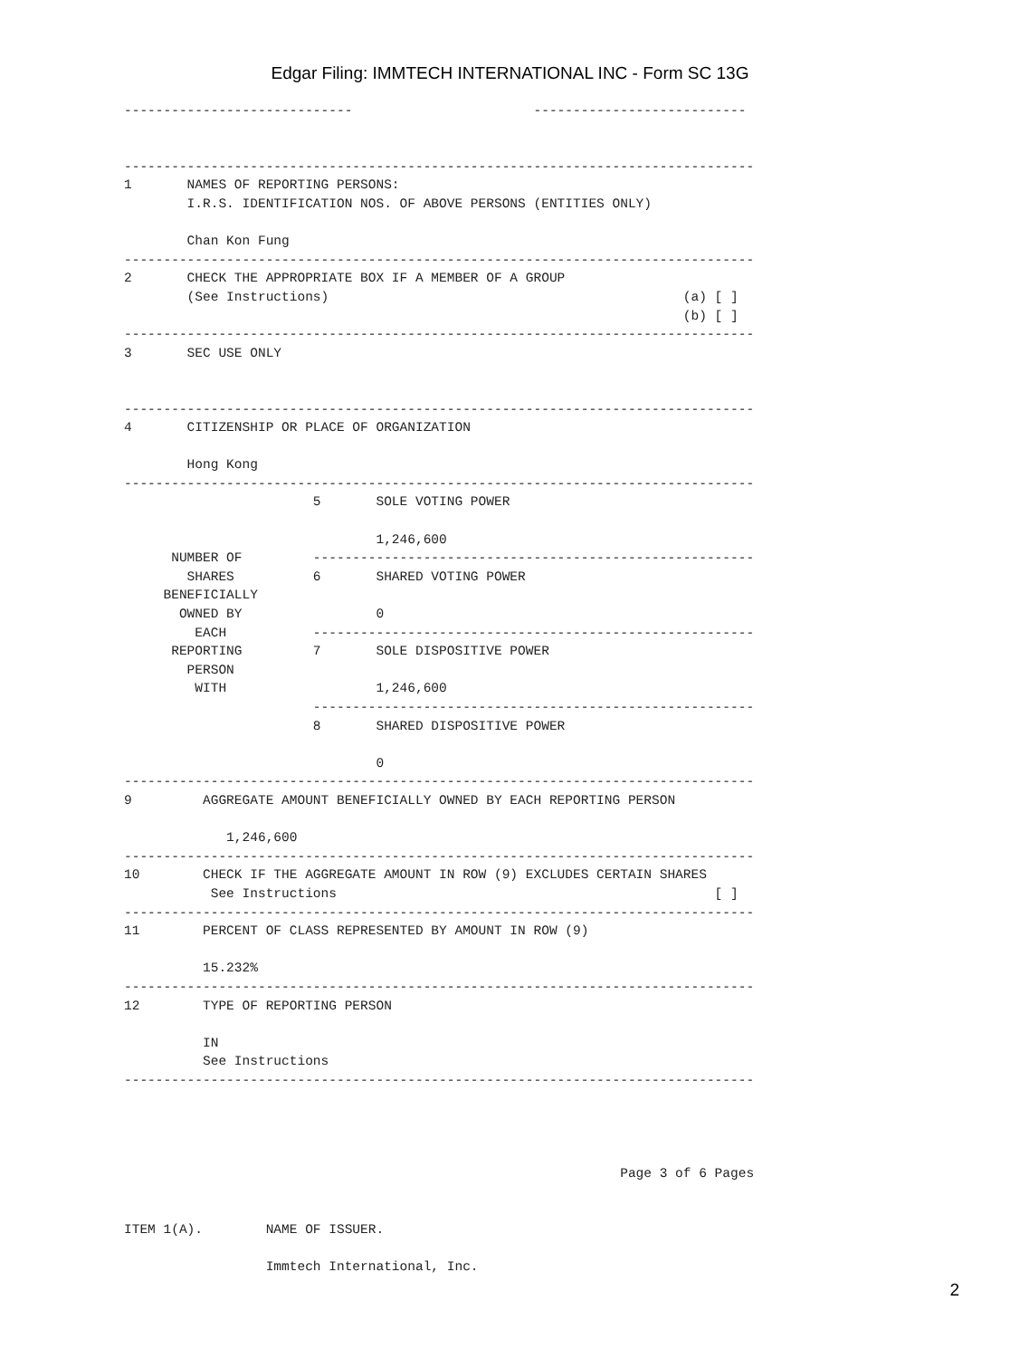Edgar Filing: IMMTECH INTERNATIONAL INC - Form SC 13G
-----------------------------                       ---------------------------


--------------------------------------------------------------------------------
1       NAMES OF REPORTING PERSONS:
        I.R.S. IDENTIFICATION NOS. OF ABOVE PERSONS (ENTITIES ONLY)

        Chan Kon Fung
--------------------------------------------------------------------------------
2       CHECK THE APPROPRIATE BOX IF A MEMBER OF A GROUP
        (See Instructions)                                             (a) [ ]
                                                                       (b) [ ]
--------------------------------------------------------------------------------
3       SEC USE ONLY


--------------------------------------------------------------------------------
4       CITIZENSHIP OR PLACE OF ORGANIZATION

        Hong Kong
--------------------------------------------------------------------------------
                        5       SOLE VOTING POWER

                                1,246,600
      NUMBER OF         --------------------------------------------------------
        SHARES          6       SHARED VOTING POWER
     BENEFICIALLY
       OWNED BY                 0
         EACH           --------------------------------------------------------
      REPORTING         7       SOLE DISPOSITIVE POWER
        PERSON
         WITH                   1,246,600
                        --------------------------------------------------------
                        8       SHARED DISPOSITIVE POWER

                                0
--------------------------------------------------------------------------------
9         AGGREGATE AMOUNT BENEFICIALLY OWNED BY EACH REPORTING PERSON

             1,246,600
--------------------------------------------------------------------------------
10        CHECK IF THE AGGREGATE AMOUNT IN ROW (9) EXCLUDES CERTAIN SHARES
           See Instructions                                                [ ]
--------------------------------------------------------------------------------
11        PERCENT OF CLASS REPRESENTED BY AMOUNT IN ROW (9)

          15.232%
--------------------------------------------------------------------------------
12        TYPE OF REPORTING PERSON

          IN
          See Instructions
--------------------------------------------------------------------------------




                                                               Page 3 of 6 Pages


ITEM 1(A).        NAME OF ISSUER.

                  Immtech International, Inc.
2